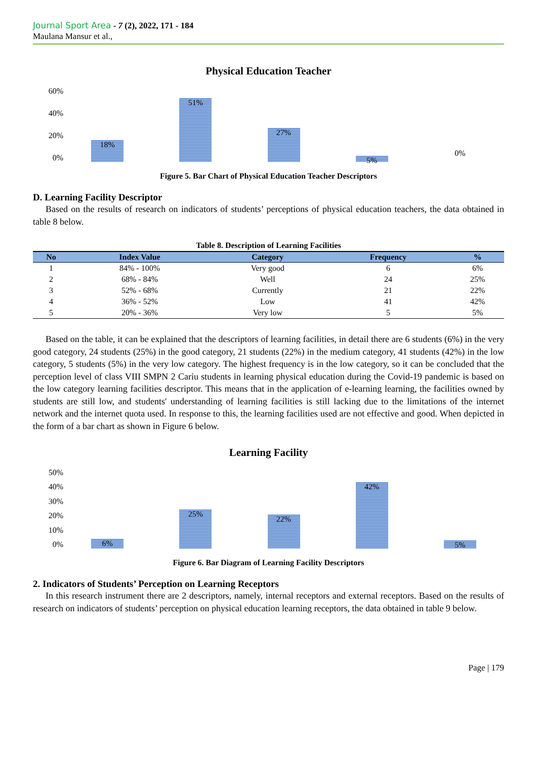Journal Sport Area - 7 (2), 2022, 171 - 184
Maulana Mansur et al.,
Physical Education Teacher
60%
40%
20%
0%
18%
51%
27%
5%
0%
Figure 5. Bar Chart of Physical Education Teacher Descriptors
D. Learning Facility Descriptor
Based on the results of research on indicators of students’ perceptions of physical education teachers, the data obtained in table 8 below.
Table 8. Description of Learning Facilities
| No | Index Value | Category | Frequency | % |
| --- | --- | --- | --- | --- |
| 1 | 84% - 100% | Very good | 6 | 6% |
| 2 | 68% - 84% | Well | 24 | 25% |
| 3 | 52% - 68% | Currently | 21 | 22% |
| 4 | 36% - 52% | Low | 41 | 42% |
| 5 | 20% - 36% | Very low | 5 | 5% |
Based on the table, it can be explained that the descriptors of learning facilities, in detail there are 6 students (6%) in the very good category, 24 students (25%) in the good category, 21 students (22%) in the medium category, 41 students (42%) in the low category, 5 students (5%) in the very low category. The highest frequency is in the low category, so it can be concluded that the perception level of class VIII SMPN 2 Cariu students in learning physical education during the Covid-19 pandemic is based on the low category learning facilities descriptor. This means that in the application of e-learning learning, the facilities owned by students are still low, and students' understanding of learning facilities is still lacking due to the limitations of the internet network and the internet quota used. In response to this, the learning facilities used are not effective and good. When depicted in the form of a bar chart as shown in Figure 6 below.
Learning Facility
50%
40%
30%
20%
10%
0%
6%
25%
22%
42%
5%
Figure 6. Bar Diagram of Learning Facility Descriptors
2. Indicators of Students’ Perception on Learning Receptors
In this research instrument there are 2 descriptors, namely, internal receptors and external receptors. Based on the results of research on indicators of students’ perception on physical education learning receptors, the data obtained in table 9 below.
Page | 179